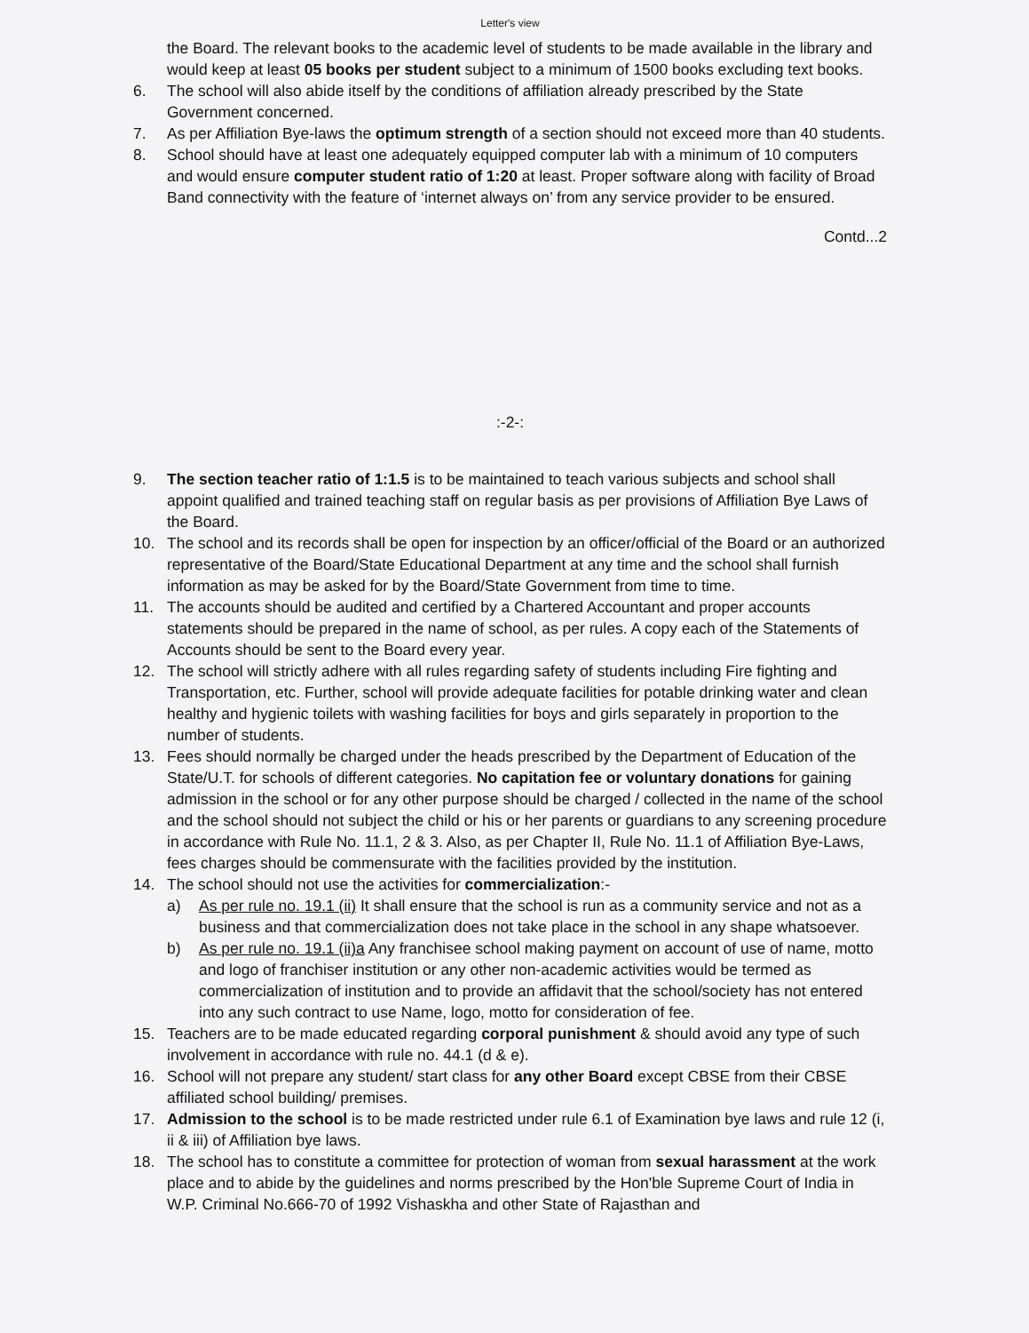Letter's view
the Board. The relevant books to the academic level of students to be made available in the library and would keep at least 05 books per student subject to a minimum of 1500 books excluding text books.
6. The school will also abide itself by the conditions of affiliation already prescribed by the State Government concerned.
7. As per Affiliation Bye-laws the optimum strength of a section should not exceed more than 40 students.
8. School should have at least one adequately equipped computer lab with a minimum of 10 computers and would ensure computer student ratio of 1:20 at least. Proper software along with facility of Broad Band connectivity with the feature of ‘internet always on’ from any service provider to be ensured.
Contd...2
:-2-:
9. The section teacher ratio of 1:1.5 is to be maintained to teach various subjects and school shall appoint qualified and trained teaching staff on regular basis as per provisions of Affiliation Bye Laws of the Board.
10. The school and its records shall be open for inspection by an officer/official of the Board or an authorized representative of the Board/State Educational Department at any time and the school shall furnish information as may be asked for by the Board/State Government from time to time.
11. The accounts should be audited and certified by a Chartered Accountant and proper accounts statements should be prepared in the name of school, as per rules. A copy each of the Statements of Accounts should be sent to the Board every year.
12. The school will strictly adhere with all rules regarding safety of students including Fire fighting and Transportation, etc. Further, school will provide adequate facilities for potable drinking water and clean healthy and hygienic toilets with washing facilities for boys and girls separately in proportion to the number of students.
13. Fees should normally be charged under the heads prescribed by the Department of Education of the State/U.T. for schools of different categories. No capitation fee or voluntary donations for gaining admission in the school or for any other purpose should be charged / collected in the name of the school and the school should not subject the child or his or her parents or guardians to any screening procedure in accordance with Rule No. 11.1, 2 & 3. Also, as per Chapter II, Rule No. 11.1 of Affiliation Bye-Laws, fees charges should be commensurate with the facilities provided by the institution.
14. The school should not use the activities for commercialization:-
a) As per rule no. 19.1 (ii) It shall ensure that the school is run as a community service and not as a business and that commercialization does not take place in the school in any shape whatsoever.
b) As per rule no. 19.1 (ii)a Any franchisee school making payment on account of use of name, motto and logo of franchiser institution or any other non-academic activities would be termed as commercialization of institution and to provide an affidavit that the school/society has not entered into any such contract to use Name, logo, motto for consideration of fee.
15. Teachers are to be made educated regarding corporal punishment & should avoid any type of such involvement in accordance with rule no. 44.1 (d & e).
16. School will not prepare any student/ start class for any other Board except CBSE from their CBSE affiliated school building/ premises.
17. Admission to the school is to be made restricted under rule 6.1 of Examination bye laws and rule 12 (i, ii & iii) of Affiliation bye laws.
18. The school has to constitute a committee for protection of woman from sexual harassment at the work place and to abide by the guidelines and norms prescribed by the Hon'ble Supreme Court of India in W.P. Criminal No.666-70 of 1992 Vishaskha and other State of Rajasthan and